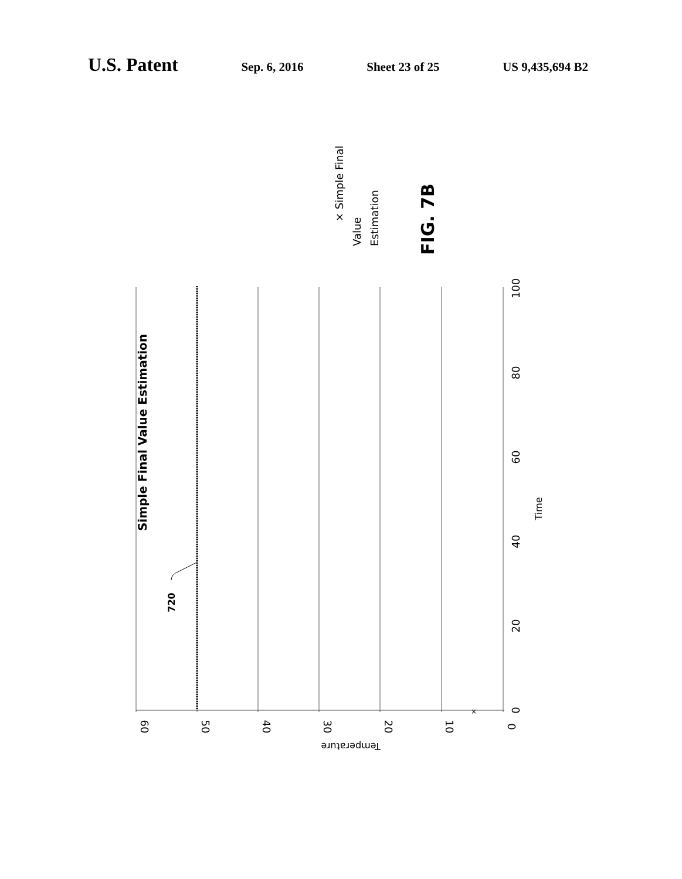U.S. Patent Sep. 6, 2016 Sheet 23 of 25 US 9,435,694 B2
60
50
40
30
20
10
0
Temperature
0
20
40
60
80
100
Time
Simple Final Value Estimation
720
× Simple Final
Value
Estimation
FIG. 7B
×